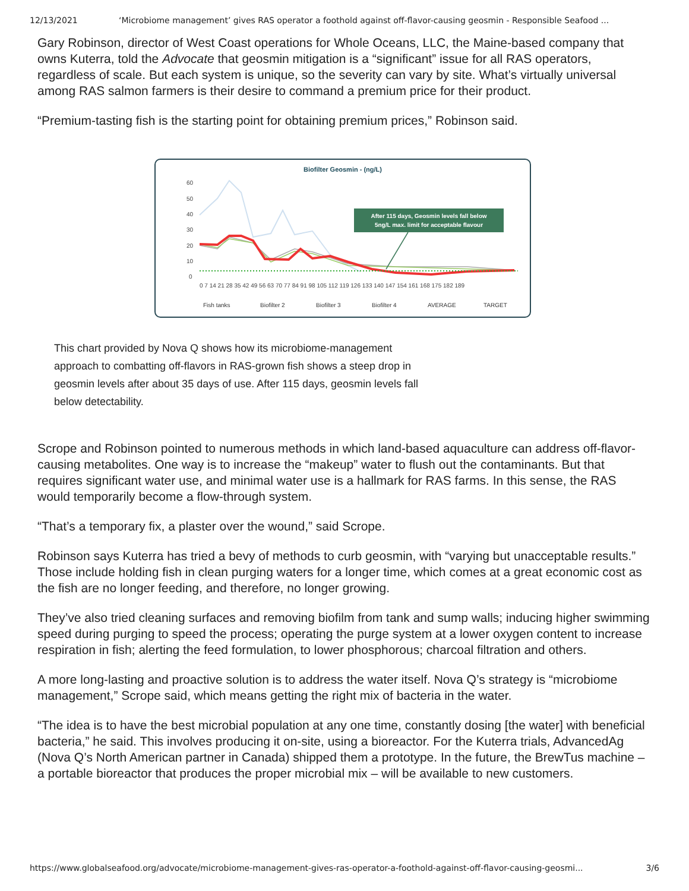12/13/2021 ‘Microbiome management’ gives RAS operator a foothold against off-flavor-causing geosmin - Responsible Seafood ...
Gary Robinson, director of West Coast operations for Whole Oceans, LLC, the Maine-based company that owns Kuterra, told the Advocate that geosmin mitigation is a “significant” issue for all RAS operators, regardless of scale. But each system is unique, so the severity can vary by site. What’s virtually universal among RAS salmon farmers is their desire to command a premium price for their product.
“Premium-tasting fish is the starting point for obtaining premium prices,” Robinson said.
Biofilter Geosmin - (ng/L)
60
50
40
30
20
10
0
After 115 days, Geosmin levels fall below
5ng/L max. limit for acceptable flavour
0 7 14 21 28 35 42 49 56 63 70 77 84 91 98 105 112 119 126 133 140 147 154 161 168 175 182 189
Fish tanks
Biofilter 2
Biofilter 3
Biofilter 4
AVERAGE
TARGET
This chart provided by Nova Q shows how its microbiome-management approach to combatting off-flavors in RAS-grown fish shows a steep drop in geosmin levels after about 35 days of use. After 115 days, geosmin levels fall below detectability.
Scrope and Robinson pointed to numerous methods in which land-based aquaculture can address off-flavor-causing metabolites. One way is to increase the “makeup” water to flush out the contaminants. But that requires significant water use, and minimal water use is a hallmark for RAS farms. In this sense, the RAS would temporarily become a flow-through system.
“That’s a temporary fix, a plaster over the wound,” said Scrope.
Robinson says Kuterra has tried a bevy of methods to curb geosmin, with “varying but unacceptable results.” Those include holding fish in clean purging waters for a longer time, which comes at a great economic cost as the fish are no longer feeding, and therefore, no longer growing.
They’ve also tried cleaning surfaces and removing biofilm from tank and sump walls; inducing higher swimming speed during purging to speed the process; operating the purge system at a lower oxygen content to increase respiration in fish; alerting the feed formulation, to lower phosphorous; charcoal filtration and others.
A more long-lasting and proactive solution is to address the water itself. Nova Q’s strategy is “microbiome management,” Scrope said, which means getting the right mix of bacteria in the water.
“The idea is to have the best microbial population at any one time, constantly dosing [the water] with beneficial bacteria,” he said. This involves producing it on-site, using a bioreactor. For the Kuterra trials, AdvancedAg (Nova Q’s North American partner in Canada) shipped them a prototype. In the future, the BrewTus machine – a portable bioreactor that produces the proper microbial mix – will be available to new customers.
https://www.globalseafood.org/advocate/microbiome-management-gives-ras-operator-a-foothold-against-off-flavor-causing-geosmi... 3/6